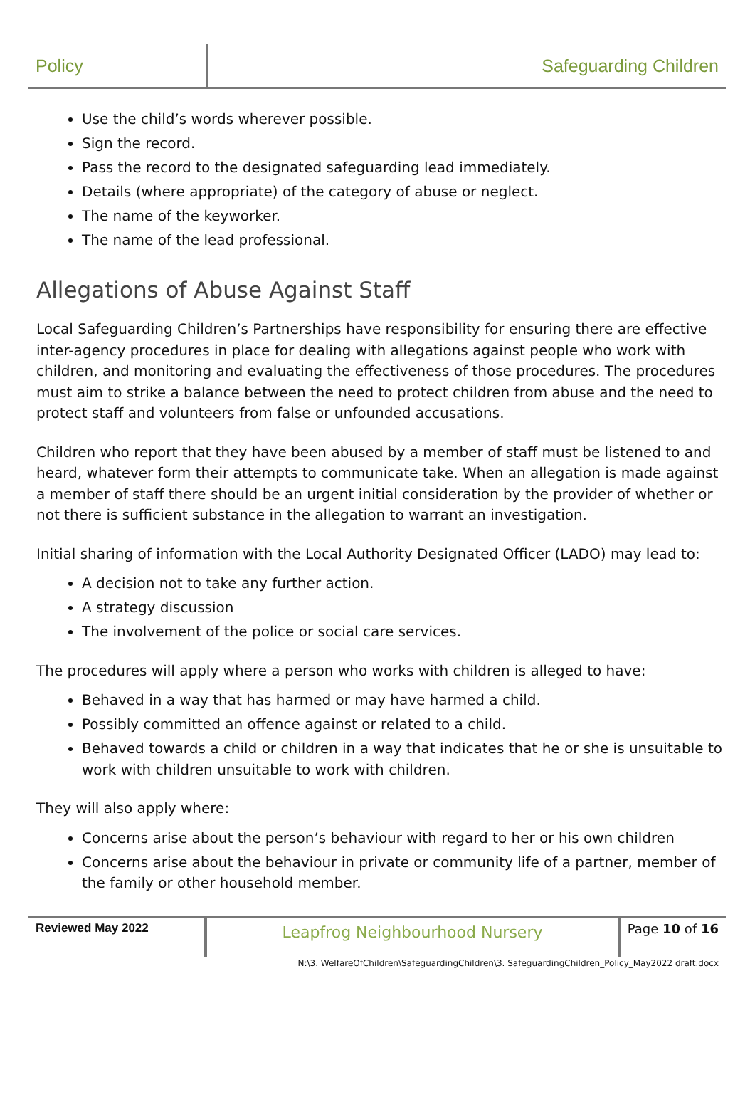Policy Safeguarding Children
Use the child’s words wherever possible.
Sign the record.
Pass the record to the designated safeguarding lead immediately.
Details (where appropriate) of the category of abuse or neglect.
The name of the keyworker.
The name of the lead professional.
Allegations of Abuse Against Staff
Local Safeguarding Children’s Partnerships have responsibility for ensuring there are effective inter-agency procedures in place for dealing with allegations against people who work with children, and monitoring and evaluating the effectiveness of those procedures. The procedures must aim to strike a balance between the need to protect children from abuse and the need to protect staff and volunteers from false or unfounded accusations.
Children who report that they have been abused by a member of staff must be listened to and heard, whatever form their attempts to communicate take. When an allegation is made against a member of staff there should be an urgent initial consideration by the provider of whether or not there is sufficient substance in the allegation to warrant an investigation.
Initial sharing of information with the Local Authority Designated Officer (LADO) may lead to:
A decision not to take any further action.
A strategy discussion
The involvement of the police or social care services.
The procedures will apply where a person who works with children is alleged to have:
Behaved in a way that has harmed or may have harmed a child.
Possibly committed an offence against or related to a child.
Behaved towards a child or children in a way that indicates that he or she is unsuitable to work with children unsuitable to work with children.
They will also apply where:
Concerns arise about the person’s behaviour with regard to her or his own children
Concerns arise about the behaviour in private or community life of a partner, member of the family or other household member.
Reviewed May 2022
Leapfrog Neighbourhood Nursery
Page 10 of 16
N:\3. WelfareOfChildren\SafeguardingChildren\3. SafeguardingChildren_Policy_May2022 draft.docx